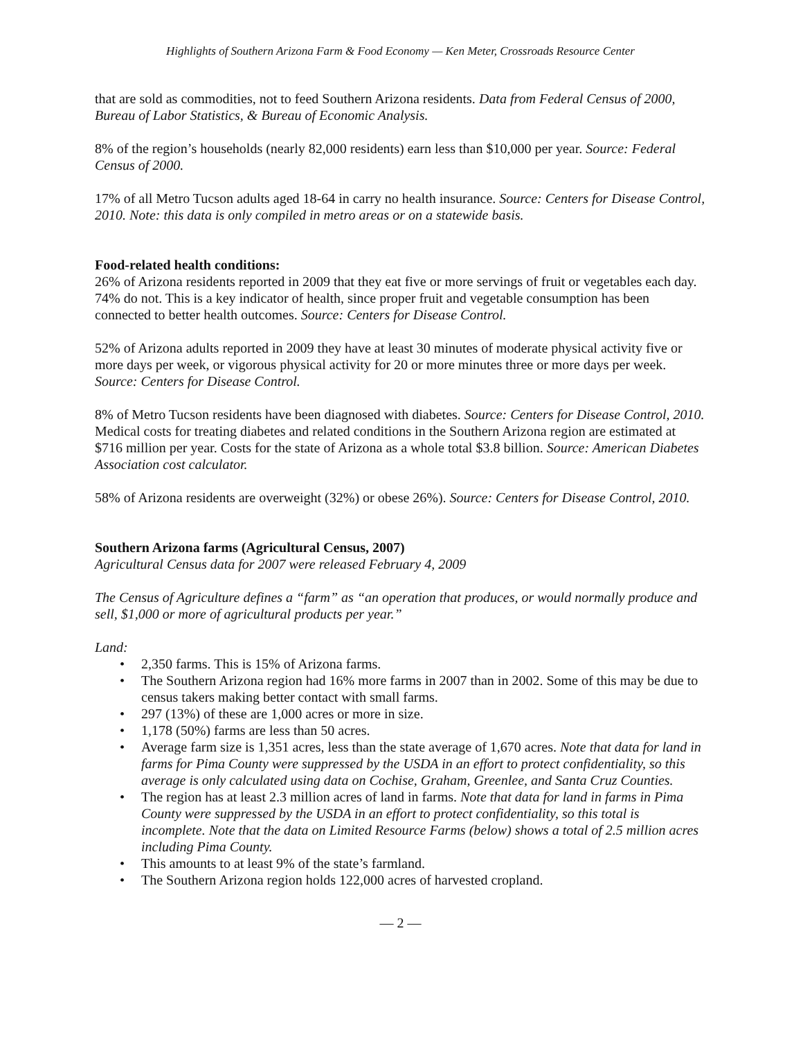Highlights of Southern Arizona Farm & Food Economy — Ken Meter, Crossroads Resource Center
that are sold as commodities, not to feed Southern Arizona residents. Data from Federal Census of 2000, Bureau of Labor Statistics, & Bureau of Economic Analysis.
8% of the region’s households (nearly 82,000 residents) earn less than $10,000 per year. Source: Federal Census of 2000.
17% of all Metro Tucson adults aged 18-64 in carry no health insurance. Source: Centers for Disease Control, 2010. Note: this data is only compiled in metro areas or on a statewide basis.
Food-related health conditions:
26% of Arizona residents reported in 2009 that they eat five or more servings of fruit or vegetables each day. 74% do not. This is a key indicator of health, since proper fruit and vegetable consumption has been connected to better health outcomes. Source: Centers for Disease Control.
52% of Arizona adults reported in 2009 they have at least 30 minutes of moderate physical activity five or more days per week, or vigorous physical activity for 20 or more minutes three or more days per week. Source: Centers for Disease Control.
8% of Metro Tucson residents have been diagnosed with diabetes. Source: Centers for Disease Control, 2010. Medical costs for treating diabetes and related conditions in the Southern Arizona region are estimated at $716 million per year. Costs for the state of Arizona as a whole total $3.8 billion. Source: American Diabetes Association cost calculator.
58% of Arizona residents are overweight (32%) or obese 26%). Source: Centers for Disease Control, 2010.
Southern Arizona farms (Agricultural Census, 2007)
Agricultural Census data for 2007 were released February 4, 2009
The Census of Agriculture defines a “farm” as “an operation that produces, or would normally produce and sell, $1,000 or more of agricultural products per year.”
Land:
• 2,350 farms. This is 15% of Arizona farms.
• The Southern Arizona region had 16% more farms in 2007 than in 2002. Some of this may be due to census takers making better contact with small farms.
• 297 (13%) of these are 1,000 acres or more in size.
• 1,178 (50%) farms are less than 50 acres.
• Average farm size is 1,351 acres, less than the state average of 1,670 acres. Note that data for land in farms for Pima County were suppressed by the USDA in an effort to protect confidentiality, so this average is only calculated using data on Cochise, Graham, Greenlee, and Santa Cruz Counties.
• The region has at least 2.3 million acres of land in farms. Note that data for land in farms in Pima County were suppressed by the USDA in an effort to protect confidentiality, so this total is incomplete. Note that the data on Limited Resource Farms (below) shows a total of 2.5 million acres including Pima County.
• This amounts to at least 9% of the state’s farmland.
• The Southern Arizona region holds 122,000 acres of harvested cropland.
— 2 —